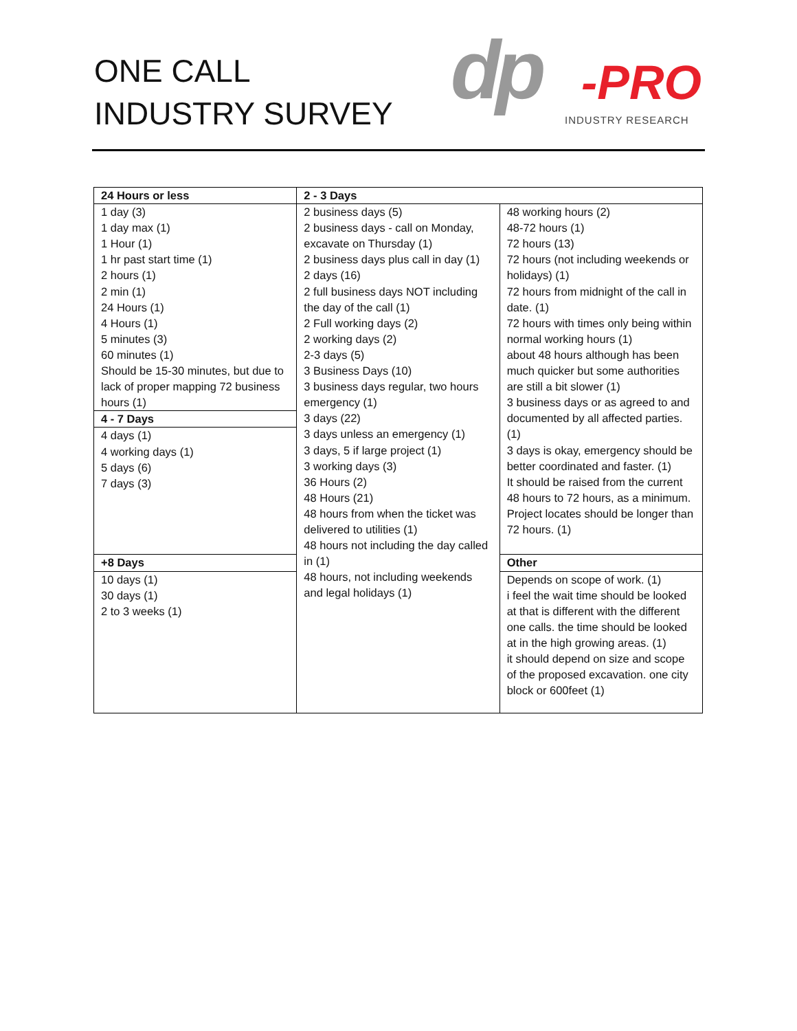ONE CALL
INDUSTRY SURVEY
dp -PRO
INDUSTRY RESEARCH
| 24 Hours or less | 2 - 3 Days | |
| --- | --- | --- |
| 1 day (3) 1 day max (1) 1 Hour (1) 1 hr past start time (1) 2 hours (1) 2 min (1) 24 Hours (1) 4 Hours (1) 5 minutes (3) 60 minutes (1) Should be 15-30 minutes, but due to lack of proper mapping 72 business hours (1) | 2 business days (5) 2 business days - call on Monday, excavate on Thursday (1) 2 business days plus call in day (1) 2 days (16) 2 full business days NOT including the day of the call (1) 2 Full working days (2) 2 working days (2) 2-3 days (5) 3 Business Days (10) 3 business days regular, two hours emergency (1) 3 days (22) 3 days unless an emergency (1) 3 days, 5 if large project (1) 3 working days (3) 36 Hours (2) 48 Hours (21) 48 hours from when the ticket was delivered to utilities (1) 48 hours not including the day called in (1) 48 hours, not including weekends and legal holidays (1) | 48 working hours (2) 48-72 hours (1) 72 hours (13) 72 hours (not including weekends or holidays) (1) 72 hours from midnight of the call in date. (1) 72 hours with times only being within normal working hours (1) about 48 hours although has been much quicker but some authorities are still a bit slower (1) 3 business days or as agreed to and documented by all affected parties. (1) 3 days is okay, emergency should be better coordinated and faster. (1) It should be raised from the current 48 hours to 72 hours, as a minimum. Project locates should be longer than 72 hours. (1) |
| 4 - 7 Days | | |
| 4 days (1) 4 working days (1) 5 days (6) 7 days (3) | | |
| +8 Days | | Other |
| 10 days (1) 30 days (1) 2 to 3 weeks (1) | | Depends on scope of work. (1) i feel the wait time should be looked at that is different with the different one calls. the time should be looked at in the high growing areas. (1) it should depend on size and scope of the proposed excavation. one city block or 600feet (1) |